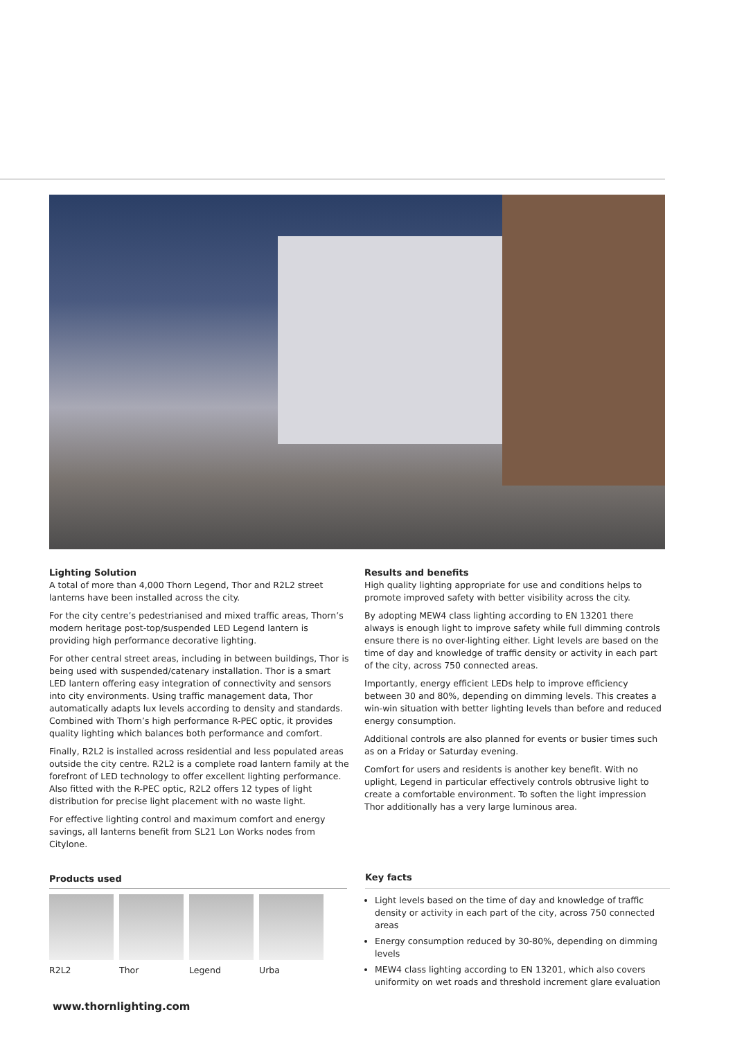Lighting Solution
A total of more than 4,000 Thorn Legend, Thor and R2L2 street lanterns have been installed across the city.
For the city centre’s pedestrianised and mixed traffic areas, Thorn’s modern heritage post-top/suspended LED Legend lantern is providing high performance decorative lighting.
For other central street areas, including in between buildings, Thor is being used with suspended/catenary installation. Thor is a smart LED lantern offering easy integration of connectivity and sensors into city environments. Using traffic management data, Thor automatically adapts lux levels according to density and standards. Combined with Thorn’s high performance R-PEC optic, it provides quality lighting which balances both performance and comfort.
Finally, R2L2 is installed across residential and less populated areas outside the city centre. R2L2 is a complete road lantern family at the forefront of LED technology to offer excellent lighting performance. Also fitted with the R-PEC optic, R2L2 offers 12 types of light distribution for precise light placement with no waste light.
For effective lighting control and maximum comfort and energy savings, all lanterns benefit from SL21 Lon Works nodes from Citylone.
Results and benefits
High quality lighting appropriate for use and conditions helps to promote improved safety with better visibility across the city.
By adopting MEW4 class lighting according to EN 13201 there always is enough light to improve safety while full dimming controls ensure there is no over-lighting either. Light levels are based on the time of day and knowledge of traffic density or activity in each part of the city, across 750 connected areas.
Importantly, energy efficient LEDs help to improve efficiency between 30 and 80%, depending on dimming levels. This creates a win-win situation with better lighting levels than before and reduced energy consumption.
Additional controls are also planned for events or busier times such as on a Friday or Saturday evening.
Comfort for users and residents is another key benefit. With no uplight, Legend in particular effectively controls obtrusive light to create a comfortable environment. To soften the light impression Thor additionally has a very large luminous area.
Products used
R2L2 Thor Legend Urba
Key facts
Light levels based on the time of day and knowledge of traffic density or activity in each part of the city, across 750 connected areas
Energy consumption reduced by 30-80%, depending on dimming levels
MEW4 class lighting according to EN 13201, which also covers uniformity on wet roads and threshold increment glare evaluation
www.thornlighting.com